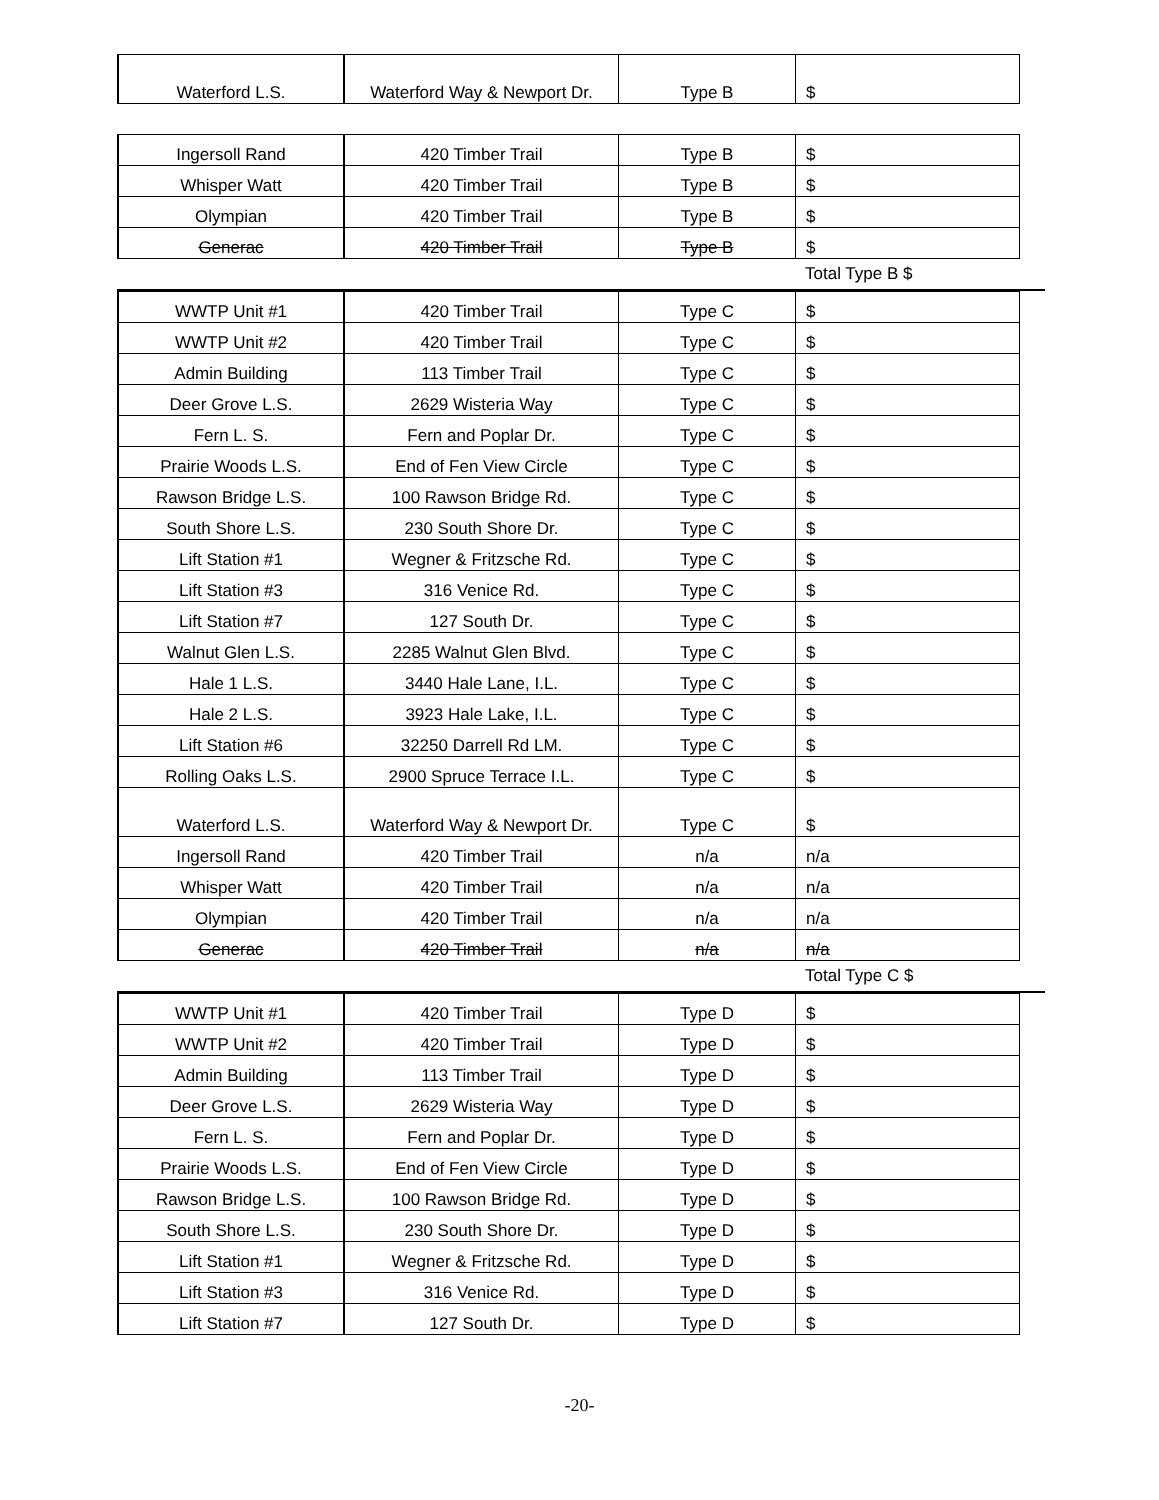| Waterford L.S. | Waterford Way & Newport Dr. | Type B | $ |
| Ingersoll Rand | 420 Timber Trail | Type B | $ |
| Whisper Watt | 420 Timber Trail | Type B | $ |
| Olympian | 420 Timber Trail | Type B | $ |
| Generac | 420 Timber Trail | Type B | $ |
Total Type B $
| WWTP Unit #1 | 420 Timber Trail | Type C | $ |
| WWTP Unit #2 | 420 Timber Trail | Type C | $ |
| Admin Building | 113 Timber Trail | Type C | $ |
| Deer Grove L.S. | 2629 Wisteria Way | Type C | $ |
| Fern L. S. | Fern and Poplar Dr. | Type C | $ |
| Prairie Woods L.S. | End of Fen View Circle | Type C | $ |
| Rawson Bridge L.S. | 100 Rawson Bridge Rd. | Type C | $ |
| South Shore L.S. | 230 South Shore Dr. | Type C | $ |
| Lift Station #1 | Wegner & Fritzsche Rd. | Type C | $ |
| Lift Station #3 | 316 Venice Rd. | Type C | $ |
| Lift Station #7 | 127 South Dr. | Type C | $ |
| Walnut Glen L.S. | 2285 Walnut Glen Blvd. | Type C | $ |
| Hale 1 L.S. | 3440 Hale Lane, I.L. | Type C | $ |
| Hale 2 L.S. | 3923 Hale Lake, I.L. | Type C | $ |
| Lift Station #6 | 32250 Darrell Rd LM. | Type C | $ |
| Rolling Oaks L.S. | 2900 Spruce Terrace I.L. | Type C | $ |
| Waterford L.S. | Waterford Way & Newport Dr. | Type C | $ |
| Ingersoll Rand | 420 Timber Trail | n/a | n/a |
| Whisper Watt | 420 Timber Trail | n/a | n/a |
| Olympian | 420 Timber Trail | n/a | n/a |
| Generac | 420 Timber Trail | n/a | n/a |
Total Type C $
| WWTP Unit #1 | 420 Timber Trail | Type D | $ |
| WWTP Unit #2 | 420 Timber Trail | Type D | $ |
| Admin Building | 113 Timber Trail | Type D | $ |
| Deer Grove L.S. | 2629 Wisteria Way | Type D | $ |
| Fern L. S. | Fern and Poplar Dr. | Type D | $ |
| Prairie Woods L.S. | End of Fen View Circle | Type D | $ |
| Rawson Bridge L.S. | 100 Rawson Bridge Rd. | Type D | $ |
| South Shore L.S. | 230 South Shore Dr. | Type D | $ |
| Lift Station #1 | Wegner & Fritzsche Rd. | Type D | $ |
| Lift Station #3 | 316 Venice Rd. | Type D | $ |
| Lift Station #7 | 127 South Dr. | Type D | $ |
-20-